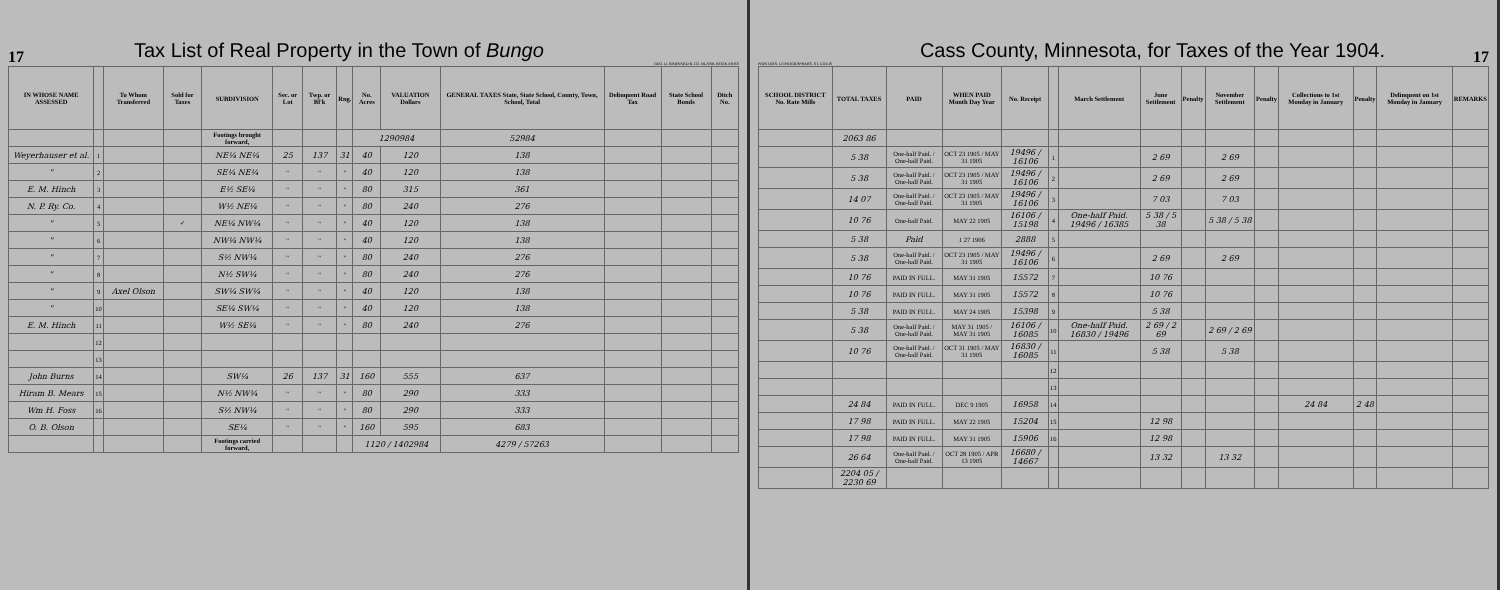17
Tax List of Real Property in the Town of Bungo
GEO. D. BARNARD & CO. BLANK BOOK MFRS
| IN WHOSE NAME ASSESSED | | To Whom Transferred | Sold for Taxes | SUBDIVISION | Sec. or Lot | Twp. or Bl'k | Rng. | No. Acres | VALUATION Dollars | GENERAL TAXES State, State School, County, Town, School, Total | Delinquent Road Tax | State School Bonds | Ditch No. |
| --- | --- | --- | --- | --- | --- | --- | --- | --- | --- | --- | --- | --- | --- |
| | | | | Footings brought forward, | | | | 1290984 | | 52984 | | | |
| Weyerhauser et al. | 1 | | | NE¼ NE¼ | 25 | 137 | 31 | 40 | 120 | 138 | | | |
| " | 2 | | | SE¼ NE¼ | " | " | " | 40 | 120 | 138 | | | |
| E. M. Hinch | 3 | | | E½ SE¼ | " | " | " | 80 | 315 | 361 | | | |
| N. P. Ry. Co. | 4 | | | W½ NE¼ | " | " | " | 80 | 240 | 276 | | | |
| " | 5 | | ✓ | NE¼ NW¼ | " | " | " | 40 | 120 | 138 | | | |
| " | 6 | | | NW¼ NW¼ | " | " | " | 40 | 120 | 138 | | | |
| " | 7 | | | S½ NW¼ | " | " | " | 80 | 240 | 276 | | | |
| " | 8 | | | N½ SW¼ | " | " | " | 80 | 240 | 276 | | | |
| " | 9 | Axel Olson | | SW¼ SW¼ | " | " | " | 40 | 120 | 138 | | | |
| " | 10 | | | SE¼ SW¼ | " | " | " | 40 | 120 | 138 | | | |
| E. M. Hinch | 11 | | | W½ SE¼ | " | " | " | 80 | 240 | 276 | | | |
| | 12 | | | | | | | | | | | | |
| | 13 | | | | | | | | | | | | |
| John Burns | 14 | | | SW¼ | 26 | 137 | 31 | 160 | 555 | 637 | | | |
| Hiram B. Mears | 15 | | | N½ NW¼ | " | " | " | 80 | 290 | 333 | | | |
| Wm H. Foss | 16 | | | S½ NW¼ | " | " | " | 80 | 290 | 333 | | | |
| O. B. Olson | | | | SE¼ | " | " | " | 160 | 595 | 683 | | | |
| | | | | Footings carried forward, | | | | 1120 / 1402984 | | 4279 / 57263 | | | |
PRINTERS, LITHOGRAPHERS, ST. LOUIS
Cass County, Minnesota, for Taxes of the Year 1904.
17
| SCHOOL DISTRICT No. Rate Mills | TOTAL TAXES | PAID | WHEN PAID Month Day Year | No. Receipt | | March Settlement | June Settlement | Penalty | November Settlement | Penalty | Collections to 1st Monday in January | Penalty | Delinquent on 1st Monday in January | REMARKS |
| --- | --- | --- | --- | --- | --- | --- | --- | --- | --- | --- | --- | --- | --- | --- |
| | 2063 86 | | | | | | | | | | | | | |
| | 5 38 | One-half Paid. / One-half Paid. | OCT 23 1905 / MAY 31 1905 | 19496 / 16106 | 1 | | 2 69 | | 2 69 | | | | | |
| | 5 38 | One-half Paid. / One-half Paid. | OCT 23 1905 / MAY 31 1905 | 19496 / 16106 | 2 | | 2 69 | | 2 69 | | | | | |
| | 14 07 | One-half Paid. / One-half Paid. | OCT 23 1905 / MAY 31 1905 | 19496 / 16106 | 3 | | 7 03 | | 7 03 | | | | | |
| | 10 76 | One-half Paid. | MAY 22 1905 | 16106 / 15198 | 4 | One-half Paid. 19496 / 16385 | 5 38 / 5 38 | | 5 38 / 5 38 | | | | | |
| | 5 38 | Paid | 1 27 1906 | 2888 | 5 | | | | | | | | | |
| | 5 38 | One-half Paid. / One-half Paid. | OCT 23 1905 / MAY 31 1905 | 19496 / 16106 | 6 | | 2 69 | | 2 69 | | | | | |
| | 10 76 | PAID IN FULL. | MAY 31 1905 | 15572 | 7 | | 10 76 | | | | | | | |
| | 10 76 | PAID IN FULL. | MAY 31 1905 | 15572 | 8 | | 10 76 | | | | | | | |
| | 5 38 | PAID IN FULL. | MAY 24 1905 | 15398 | 9 | | 5 38 | | | | | | | |
| | 5 38 | One-half Paid. / One-half Paid. | MAY 31 1905 / MAY 31 1905 | 16106 / 16085 | 10 | One-half Paid. 16830 / 19496 | 2 69 / 2 69 | | 2 69 / 2 69 | | | | | |
| | 10 76 | One-half Paid. / One-half Paid. | OCT 31 1905 / MAY 31 1905 | 16830 / 16085 | 11 | | 5 38 | | 5 38 | | | | | |
| | | | | | 12 | | | | | | | | | |
| | | | | | 13 | | | | | | | | | |
| | 24 84 | PAID IN FULL. | DEC 9 1905 | 16958 | 14 | | | | | | 24 84 | 2 48 | | |
| | 17 98 | PAID IN FULL. | MAY 22 1905 | 15204 | 15 | | 12 98 | | | | | | | |
| | 17 98 | PAID IN FULL. | MAY 31 1905 | 15906 | 16 | | 12 98 | | | | | | | |
| | 26 64 | One-half Paid. / One-half Paid. | OCT 28 1905 / APR 13 1905 | 16680 / 14667 | | | 13 32 | | 13 32 | | | | | |
| | 2204 05 / 2230 69 | | | | | | | | | | | | | |